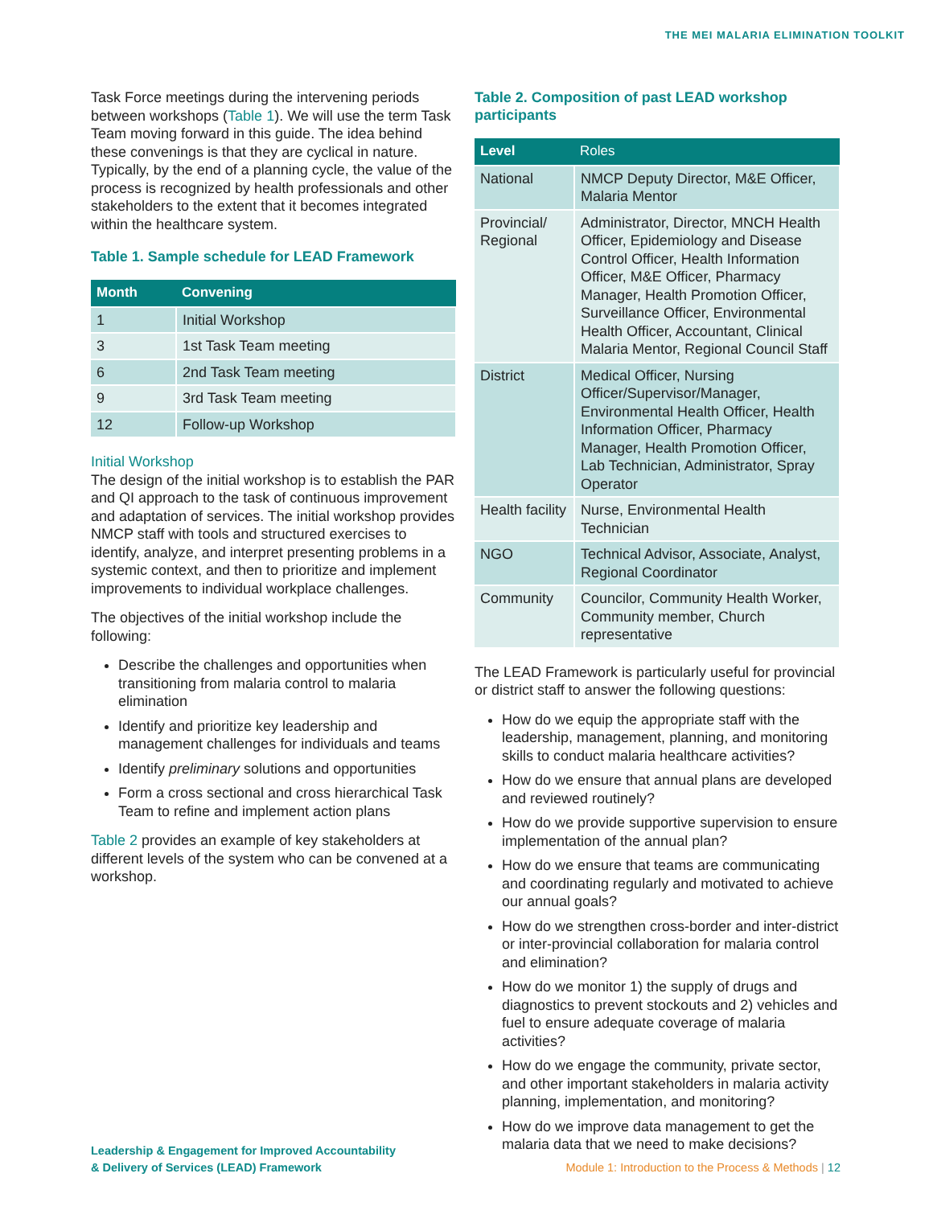THE MEI MALARIA ELIMINATION TOOLKIT
Task Force meetings during the intervening periods between workshops (Table 1). We will use the term Task Team moving forward in this guide. The idea behind these convenings is that they are cyclical in nature. Typically, by the end of a planning cycle, the value of the process is recognized by health professionals and other stakeholders to the extent that it becomes integrated within the healthcare system.
Table 1. Sample schedule for LEAD Framework
| Month | Convening |
| --- | --- |
| 1 | Initial Workshop |
| 3 | 1st Task Team meeting |
| 6 | 2nd Task Team meeting |
| 9 | 3rd Task Team meeting |
| 12 | Follow-up Workshop |
Initial Workshop
The design of the initial workshop is to establish the PAR and QI approach to the task of continuous improvement and adaptation of services. The initial workshop provides NMCP staff with tools and structured exercises to identify, analyze, and interpret presenting problems in a systemic context, and then to prioritize and implement improvements to individual workplace challenges.
The objectives of the initial workshop include the following:
Describe the challenges and opportunities when transitioning from malaria control to malaria elimination
Identify and prioritize key leadership and management challenges for individuals and teams
Identify preliminary solutions and opportunities
Form a cross sectional and cross hierarchical Task Team to refine and implement action plans
Table 2 provides an example of key stakeholders at different levels of the system who can be convened at a workshop.
Table 2. Composition of past LEAD workshop participants
| Level | Roles |
| --- | --- |
| National | NMCP Deputy Director, M&E Officer, Malaria Mentor |
| Provincial/ Regional | Administrator, Director, MNCH Health Officer, Epidemiology and Disease Control Officer, Health Information Officer, M&E Officer, Pharmacy Manager, Health Promotion Officer, Surveillance Officer, Environmental Health Officer, Accountant, Clinical Malaria Mentor, Regional Council Staff |
| District | Medical Officer, Nursing Officer/Supervisor/Manager, Environmental Health Officer, Health Information Officer, Pharmacy Manager, Health Promotion Officer, Lab Technician, Administrator, Spray Operator |
| Health facility | Nurse, Environmental Health Technician |
| NGO | Technical Advisor, Associate, Analyst, Regional Coordinator |
| Community | Councilor, Community Health Worker, Community member, Church representative |
The LEAD Framework is particularly useful for provincial or district staff to answer the following questions:
How do we equip the appropriate staff with the leadership, management, planning, and monitoring skills to conduct malaria healthcare activities?
How do we ensure that annual plans are developed and reviewed routinely?
How do we provide supportive supervision to ensure implementation of the annual plan?
How do we ensure that teams are communicating and coordinating regularly and motivated to achieve our annual goals?
How do we strengthen cross-border and inter-district or inter-provincial collaboration for malaria control and elimination?
How do we monitor 1) the supply of drugs and diagnostics to prevent stockouts and 2) vehicles and fuel to ensure adequate coverage of malaria activities?
How do we engage the community, private sector, and other important stakeholders in malaria activity planning, implementation, and monitoring?
How do we improve data management to get the malaria data that we need to make decisions?
Leadership & Engagement for Improved Accountability
& Delivery of Services (LEAD) Framework
Module 1: Introduction to the Process & Methods | 12